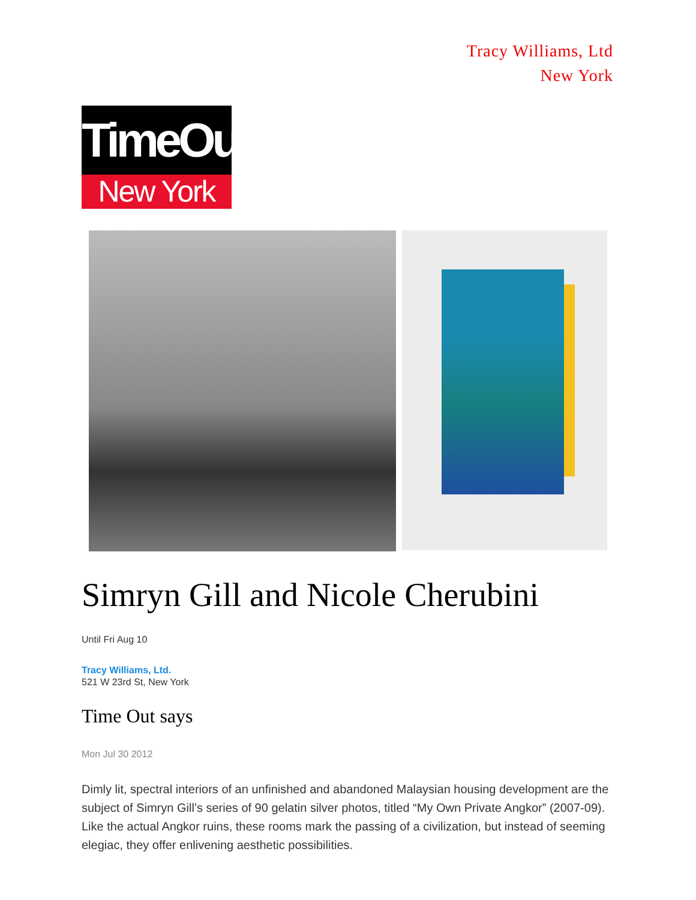Tracy Williams, Ltd
New York
TimeOut
New York
Simryn Gill and Nicole Cherubini
Until Fri Aug 10
Tracy Williams, Ltd.
521 W 23rd St, New York
Time Out says
Mon Jul 30 2012
Dimly lit, spectral interiors of an unfinished and abandoned Malaysian housing development are the subject of Simryn Gill’s series of 90 gelatin silver photos, titled “My Own Private Angkor” (2007-09). Like the actual Angkor ruins, these rooms mark the passing of a civilization, but instead of seeming elegiac, they offer enlivening aesthetic possibilities.